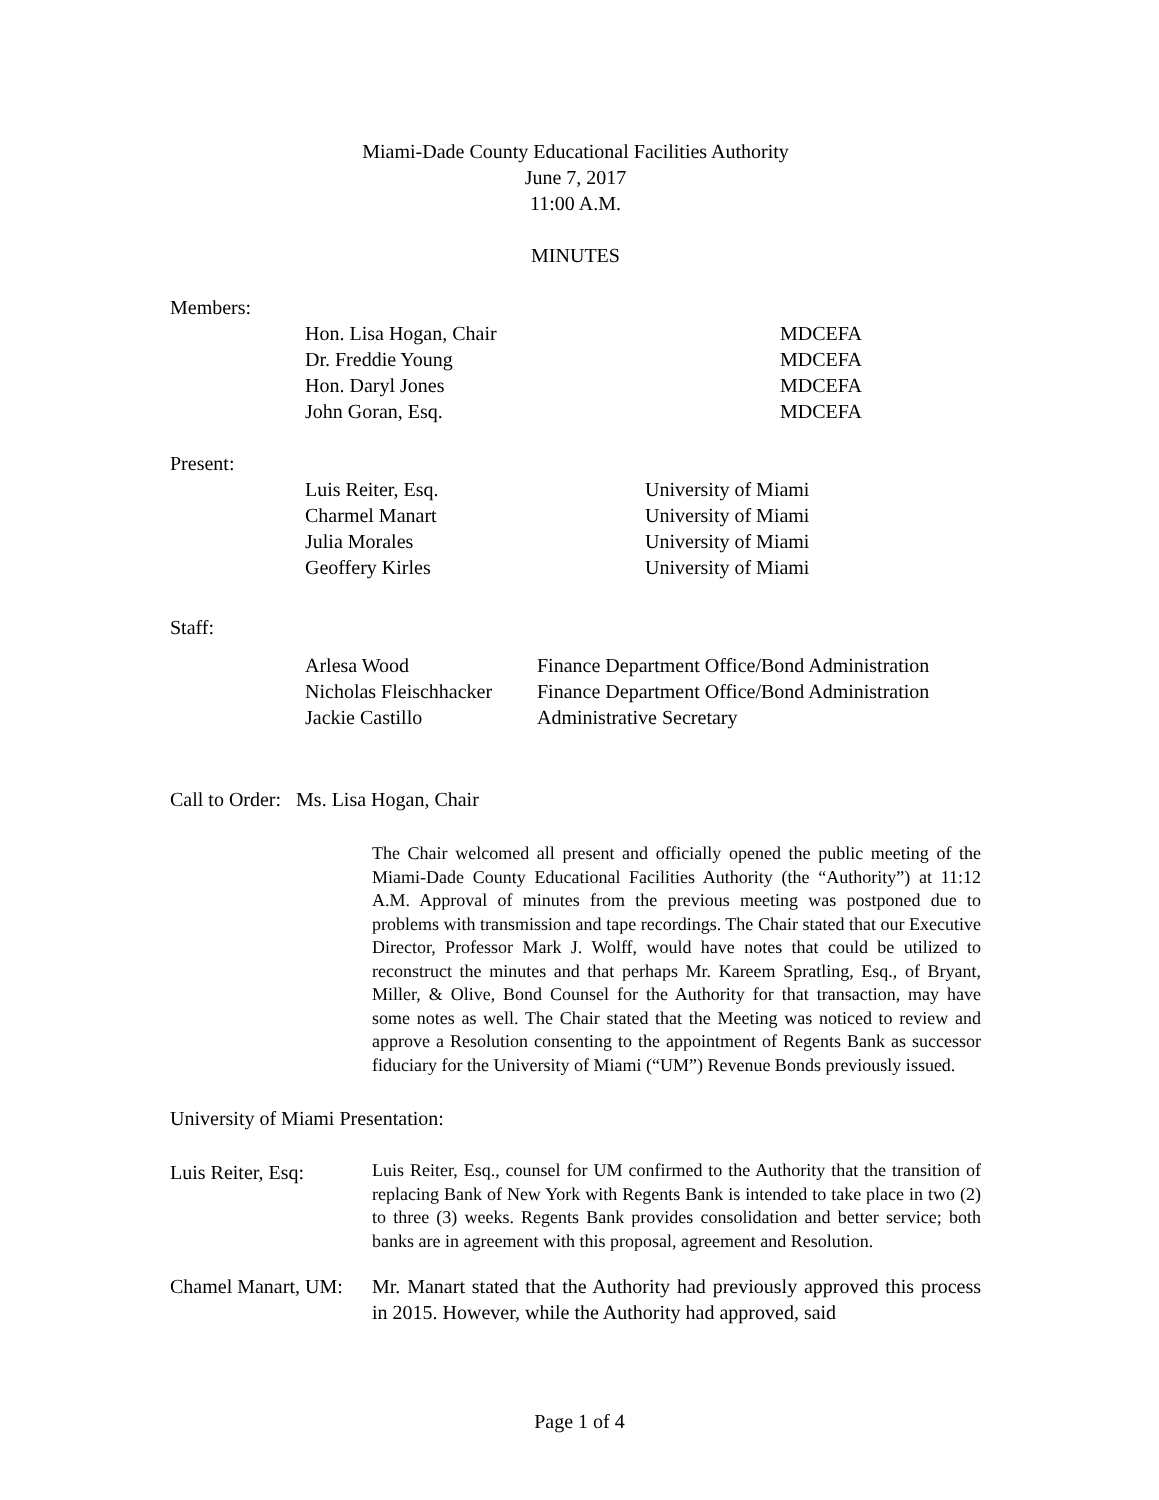Miami-Dade County Educational Facilities Authority
June 7, 2017
11:00 A.M.
MINUTES
Members:
| Hon. Lisa Hogan, Chair | MDCEFA |
| Dr. Freddie Young | MDCEFA |
| Hon. Daryl Jones | MDCEFA |
| John Goran, Esq. | MDCEFA |
Present:
| Luis Reiter, Esq. | University of Miami |
| Charmel Manart | University of Miami |
| Julia Morales | University of Miami |
| Geoffery Kirles | University of Miami |
Staff:
| Arlesa Wood | Finance Department Office/Bond Administration |
| Nicholas Fleischhacker | Finance Department Office/Bond Administration |
| Jackie Castillo | Administrative Secretary |
Call to Order: Ms. Lisa Hogan, Chair
The Chair welcomed all present and officially opened the public meeting of the Miami-Dade County Educational Facilities Authority (the “Authority”) at 11:12 A.M. Approval of minutes from the previous meeting was postponed due to problems with transmission and tape recordings. The Chair stated that our Executive Director, Professor Mark J. Wolff, would have notes that could be utilized to reconstruct the minutes and that perhaps Mr. Kareem Spratling, Esq., of Bryant, Miller, & Olive, Bond Counsel for the Authority for that transaction, may have some notes as well. The Chair stated that the Meeting was noticed to review and approve a Resolution consenting to the appointment of Regents Bank as successor fiduciary for the University of Miami (“UM”) Revenue Bonds previously issued.
University of Miami Presentation:
| Luis Reiter, Esq: | Luis Reiter, Esq., counsel for UM confirmed to the Authority that the transition of replacing Bank of New York with Regents Bank is intended to take place in two (2) to three (3) weeks. Regents Bank provides consolidation and better service; both banks are in agreement with this proposal, agreement and Resolution. |
| Chamel Manart, UM: | Mr. Manart stated that the Authority had previously approved this process in 2015. However, while the Authority had approved, said |
Page 1 of 4